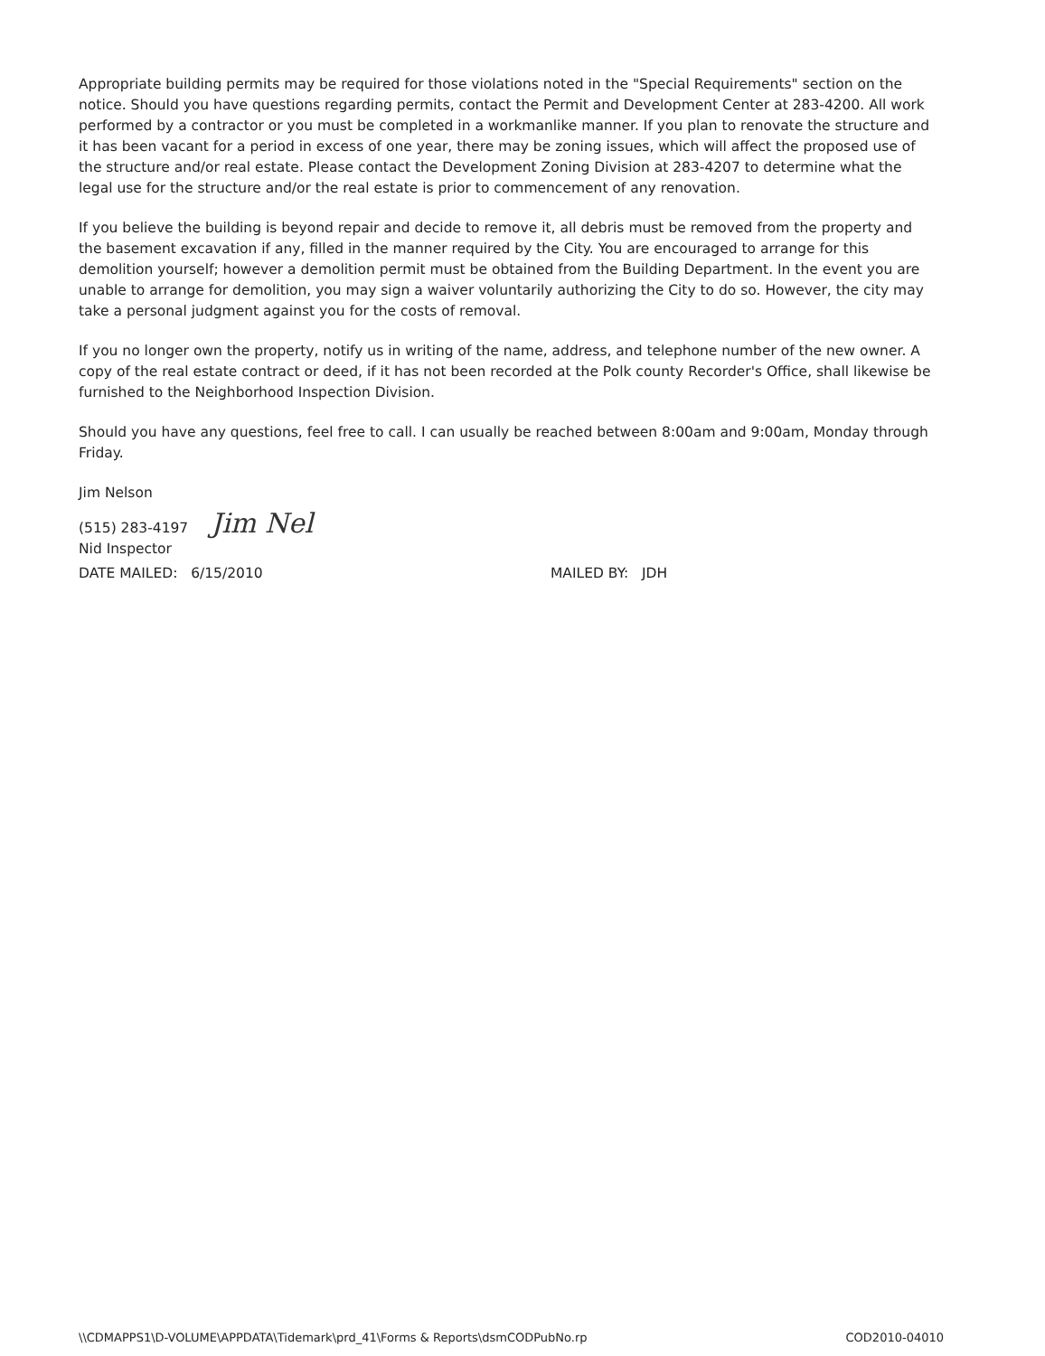Appropriate building permits may be required for those violations noted in the "Special Requirements" section on the notice. Should you have questions regarding permits, contact the Permit and Development Center at 283-4200. All work performed by a contractor or you must be completed in a workmanlike manner. If you plan to renovate the structure and it has been vacant for a period in excess of one year, there may be zoning issues, which will affect the proposed use of the structure and/or real estate. Please contact the Development Zoning Division at 283-4207 to determine what the legal use for the structure and/or the real estate is prior to commencement of any renovation.
If you believe the building is beyond repair and decide to remove it, all debris must be removed from the property and the basement excavation if any, filled in the manner required by the City. You are encouraged to arrange for this demolition yourself; however a demolition permit must be obtained from the Building Department. In the event you are unable to arrange for demolition, you may sign a waiver voluntarily authorizing the City to do so. However, the city may take a personal judgment against you for the costs of removal.
If you no longer own the property, notify us in writing of the name, address, and telephone number of the new owner. A copy of the real estate contract or deed, if it has not been recorded at the Polk county Recorder's Office, shall likewise be furnished to the Neighborhood Inspection Division.
Should you have any questions, feel free to call. I can usually be reached between 8:00am and 9:00am, Monday through Friday.
Jim Nelson
(515) 283-4197 Jim Nel
Nid Inspector
DATE MAILED: 6/15/2010 MAILED BY: JDH
\\CDMAPPS1\D-VOLUME\APPDATA\Tidemark\prd_41\Forms & Reports\dsmCODPubNo.rp COD2010-04010